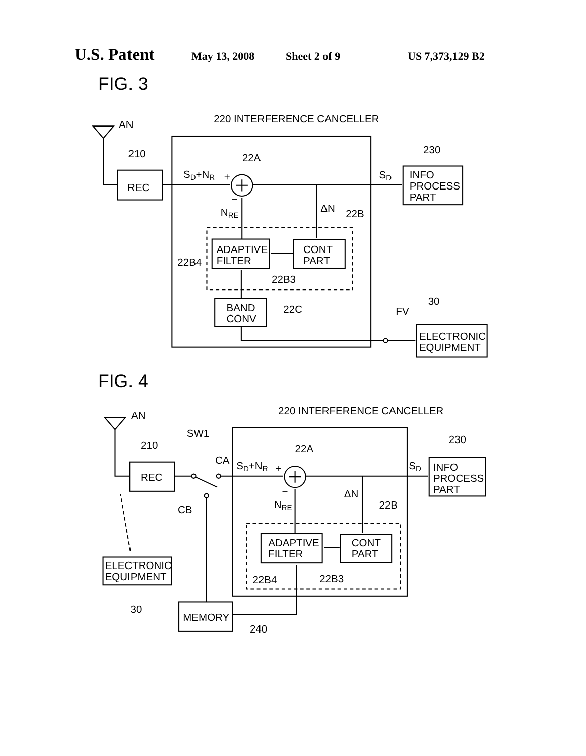U.S. Patent May 13, 2008 Sheet 2 of 9 US 7,373,129 B2
FIG. 3
220 INTERFERENCE CANCELLER
AN
210
REC
SD+NR
+
22A
−
NRE
ΔN
22B
SD
230
INFO
PROCESS
PART
ADAPTIVE
FILTER
CONT
PART
22B4
22B3
BAND
CONV
22C
FV
30
ELECTRONIC
EQUIPMENT
FIG. 4
220 INTERFERENCE CANCELLER
AN
210
REC
SW1
CA
SD+NR
+
22A
−
NRE
ΔN
22B
SD
230
INFO
PROCESS
PART
CB
ADAPTIVE
FILTER
CONT
PART
22B4
22B3
ELECTRONIC
EQUIPMENT
30
MEMORY
240